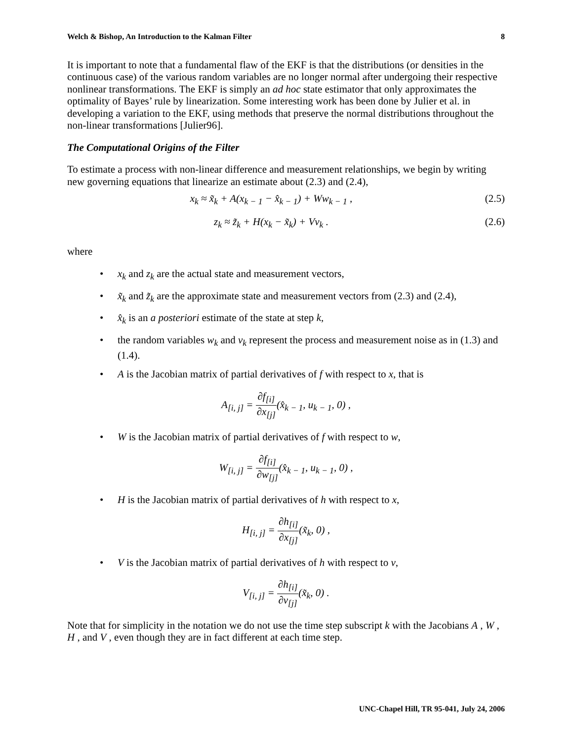Welch & Bishop, An Introduction to the Kalman Filter 8
It is important to note that a fundamental flaw of the EKF is that the distributions (or densities in the continuous case) of the various random variables are no longer normal after undergoing their respective nonlinear transformations. The EKF is simply an ad hoc state estimator that only approximates the optimality of Bayes’ rule by linearization. Some interesting work has been done by Julier et al. in developing a variation to the EKF, using methods that preserve the normal distributions throughout the non-linear transformations [Julier96].
The Computational Origins of the Filter
To estimate a process with non-linear difference and measurement relationships, we begin by writing new governing equations that linearize an estimate about (2.3) and (2.4),
x<sub>k</sub> ≈ x̃<sub>k</sub> + A(x<sub>k − 1</sub> − x̂<sub>k − 1</sub>) + Ww<sub>k − 1</sub> , (2.5)
z<sub>k</sub> ≈ z̃<sub>k</sub> + H(x<sub>k</sub> − x̃<sub>k</sub>) + Vv<sub>k</sub> . (2.6)
where
• x<sub>k</sub> and z<sub>k</sub> are the actual state and measurement vectors,
• x̃<sub>k</sub> and z̃<sub>k</sub> are the approximate state and measurement vectors from (2.3) and (2.4),
• x̂<sub>k</sub> is an a posteriori estimate of the state at step k,
• the random variables w<sub>k</sub> and v<sub>k</sub> represent the process and measurement noise as in (1.3) and (1.4).
• A is the Jacobian matrix of partial derivatives of f with respect to x, that is
A<sub>[i, j]</sub> = ∂f<sub>[i]</sub> ∂x<sub>[j]</sub>(x̂<sub>k − 1</sub>, u<sub>k − 1</sub>, 0) ,
• W is the Jacobian matrix of partial derivatives of f with respect to w,
W<sub>[i, j]</sub> = ∂f<sub>[i]</sub> ∂w<sub>[j]</sub>(x̂<sub>k − 1</sub>, u<sub>k − 1</sub>, 0) ,
• H is the Jacobian matrix of partial derivatives of h with respect to x,
H<sub>[i, j]</sub> = ∂h<sub>[i]</sub> ∂x<sub>[j]</sub>(x̃<sub>k</sub>, 0) ,
• V is the Jacobian matrix of partial derivatives of h with respect to v,
V<sub>[i, j]</sub> = ∂h<sub>[i]</sub> ∂v<sub>[j]</sub>(x̃<sub>k</sub>, 0) .
Note that for simplicity in the notation we do not use the time step subscript k with the Jacobians A , W , H , and V , even though they are in fact different at each time step.
UNC-Chapel Hill, TR 95-041, July 24, 2006